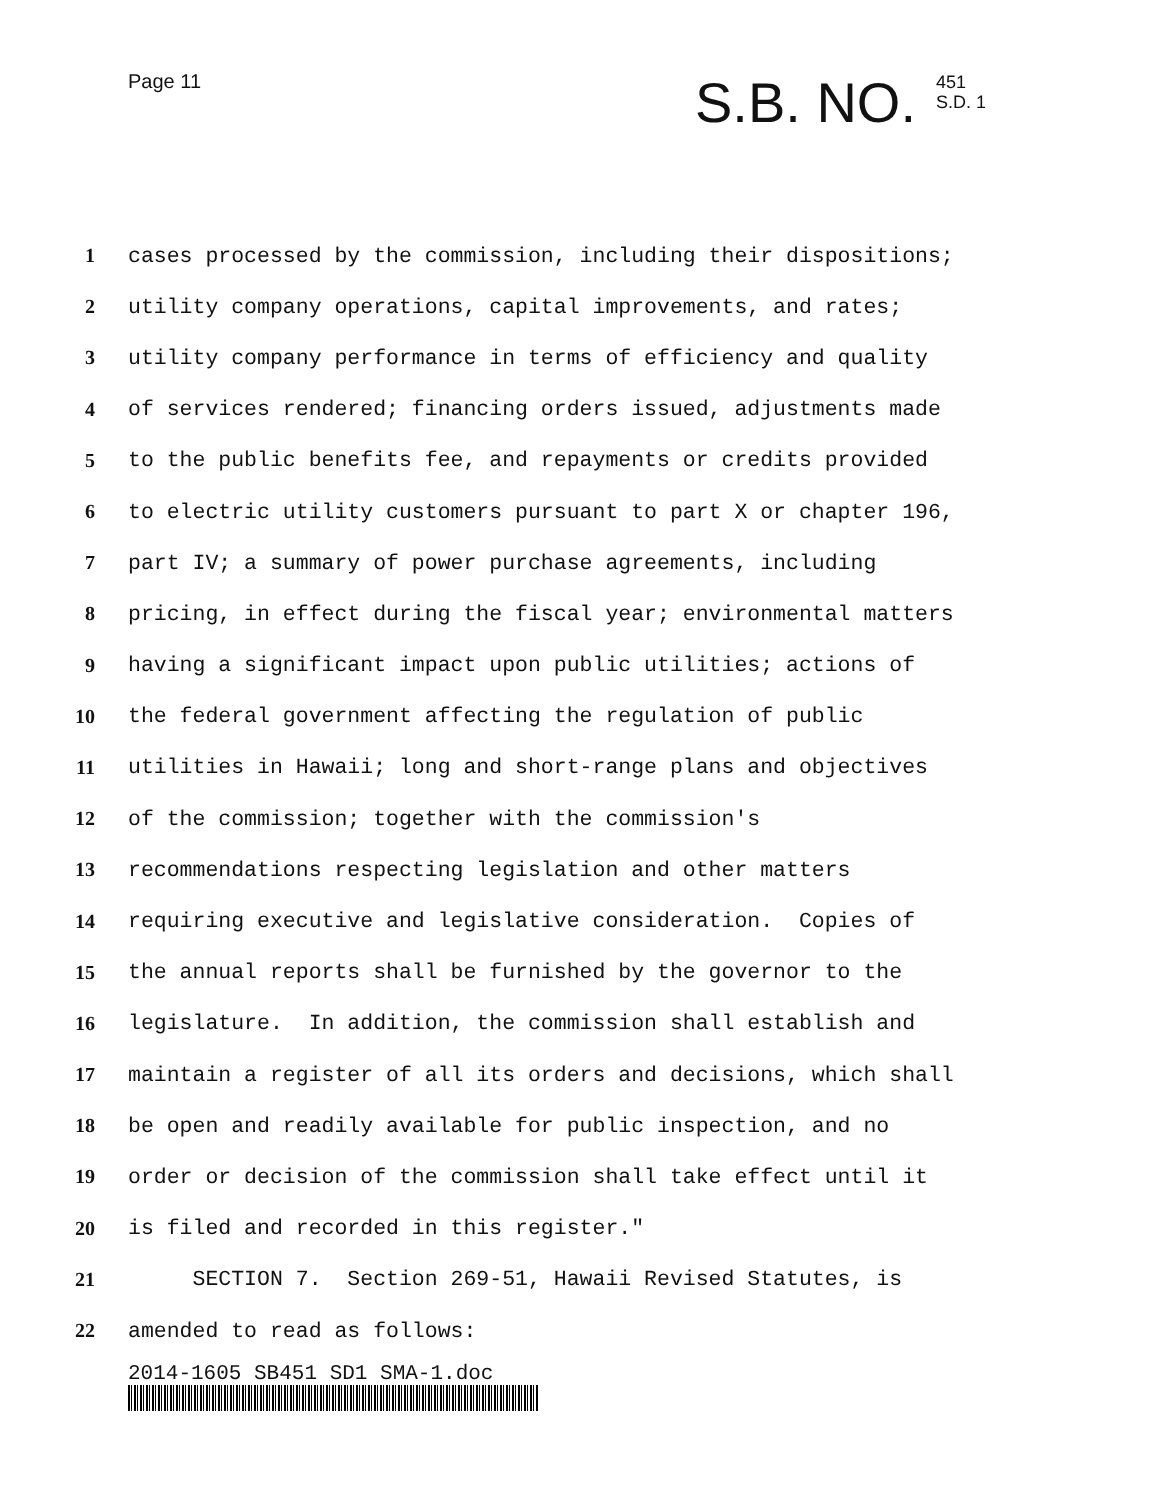Page 11
S.B. NO. 451
S.D. 1
1 cases processed by the commission, including their dispositions;
2 utility company operations, capital improvements, and rates;
3 utility company performance in terms of efficiency and quality
4 of services rendered; financing orders issued, adjustments made
5 to the public benefits fee, and repayments or credits provided
6 to electric utility customers pursuant to part X or chapter 196,
7 part IV; a summary of power purchase agreements, including
8 pricing, in effect during the fiscal year; environmental matters
9 having a significant impact upon public utilities; actions of
10 the federal government affecting the regulation of public
11 utilities in Hawaii; long and short-range plans and objectives
12 of the commission; together with the commission's
13 recommendations respecting legislation and other matters
14 requiring executive and legislative consideration. Copies of
15 the annual reports shall be furnished by the governor to the
16 legislature. In addition, the commission shall establish and
17 maintain a register of all its orders and decisions, which shall
18 be open and readily available for public inspection, and no
19 order or decision of the commission shall take effect until it
20 is filed and recorded in this register."
21 SECTION 7. Section 269-51, Hawaii Revised Statutes, is
22 amended to read as follows:
2014-1605 SB451 SD1 SMA-1.doc